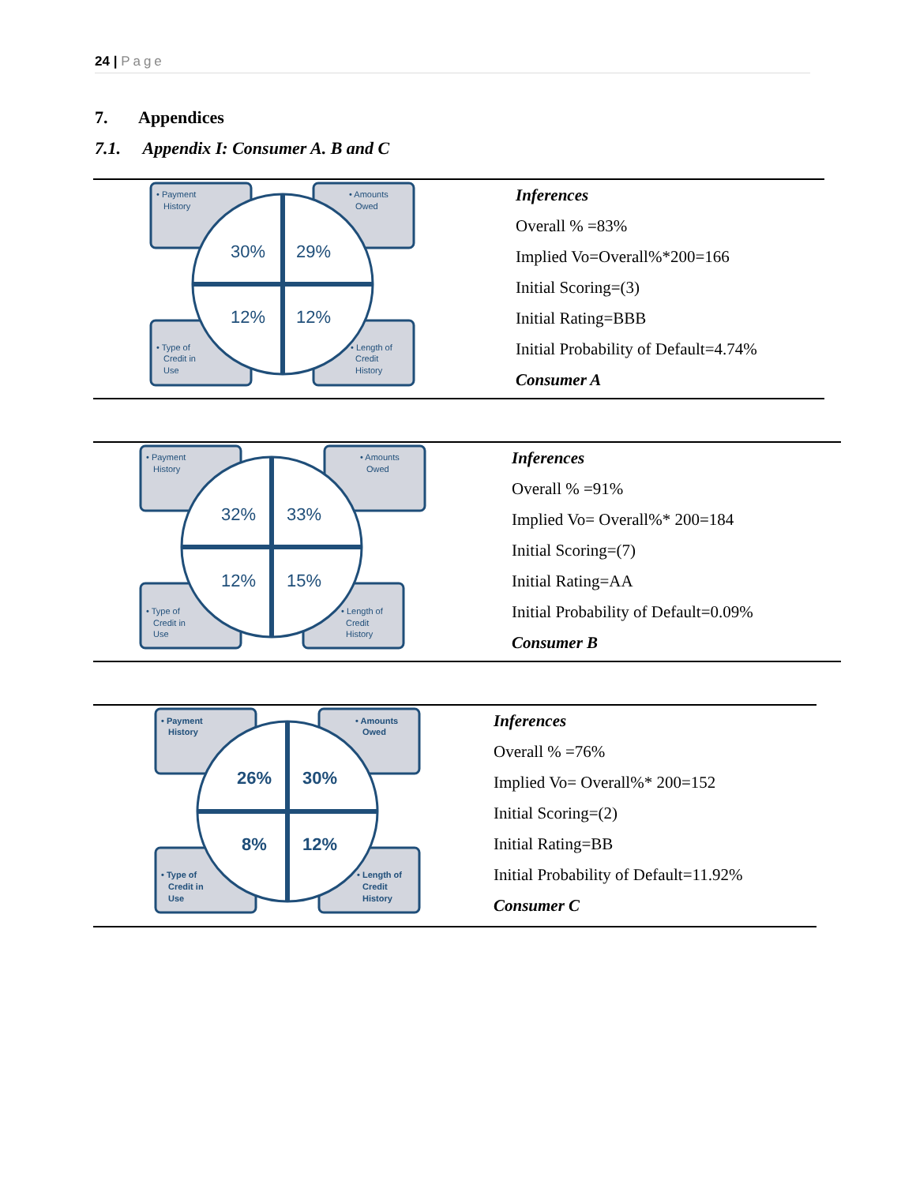24 | Page
7. Appendices
7.1. Appendix I: Consumer A. B and C
30%
29%
12%
12%
• Payment
History
• Amounts
Owed
• Type of
Credit in
Use
• Length of
Credit
History
Inferences
Overall % =83%
Implied Vo=Overall%*200=166
Initial Scoring=(3)
Initial Rating=BBB
Initial Probability of Default=4.74%
Consumer A
32%
33%
12%
15%
• Payment
History
• Amounts
Owed
• Type of
Credit in
Use
• Length of
Credit
History
Inferences
Overall % =91%
Implied Vo= Overall%* 200=184
Initial Scoring=(7)
Initial Rating=AA
Initial Probability of Default=0.09%
Consumer B
26%
30%
8%
12%
• Payment
History
• Amounts
Owed
• Type of
Credit in
Use
• Length of
Credit
History
Inferences
Overall % =76%
Implied Vo= Overall%* 200=152
Initial Scoring=(2)
Initial Rating=BB
Initial Probability of Default=11.92%
Consumer C